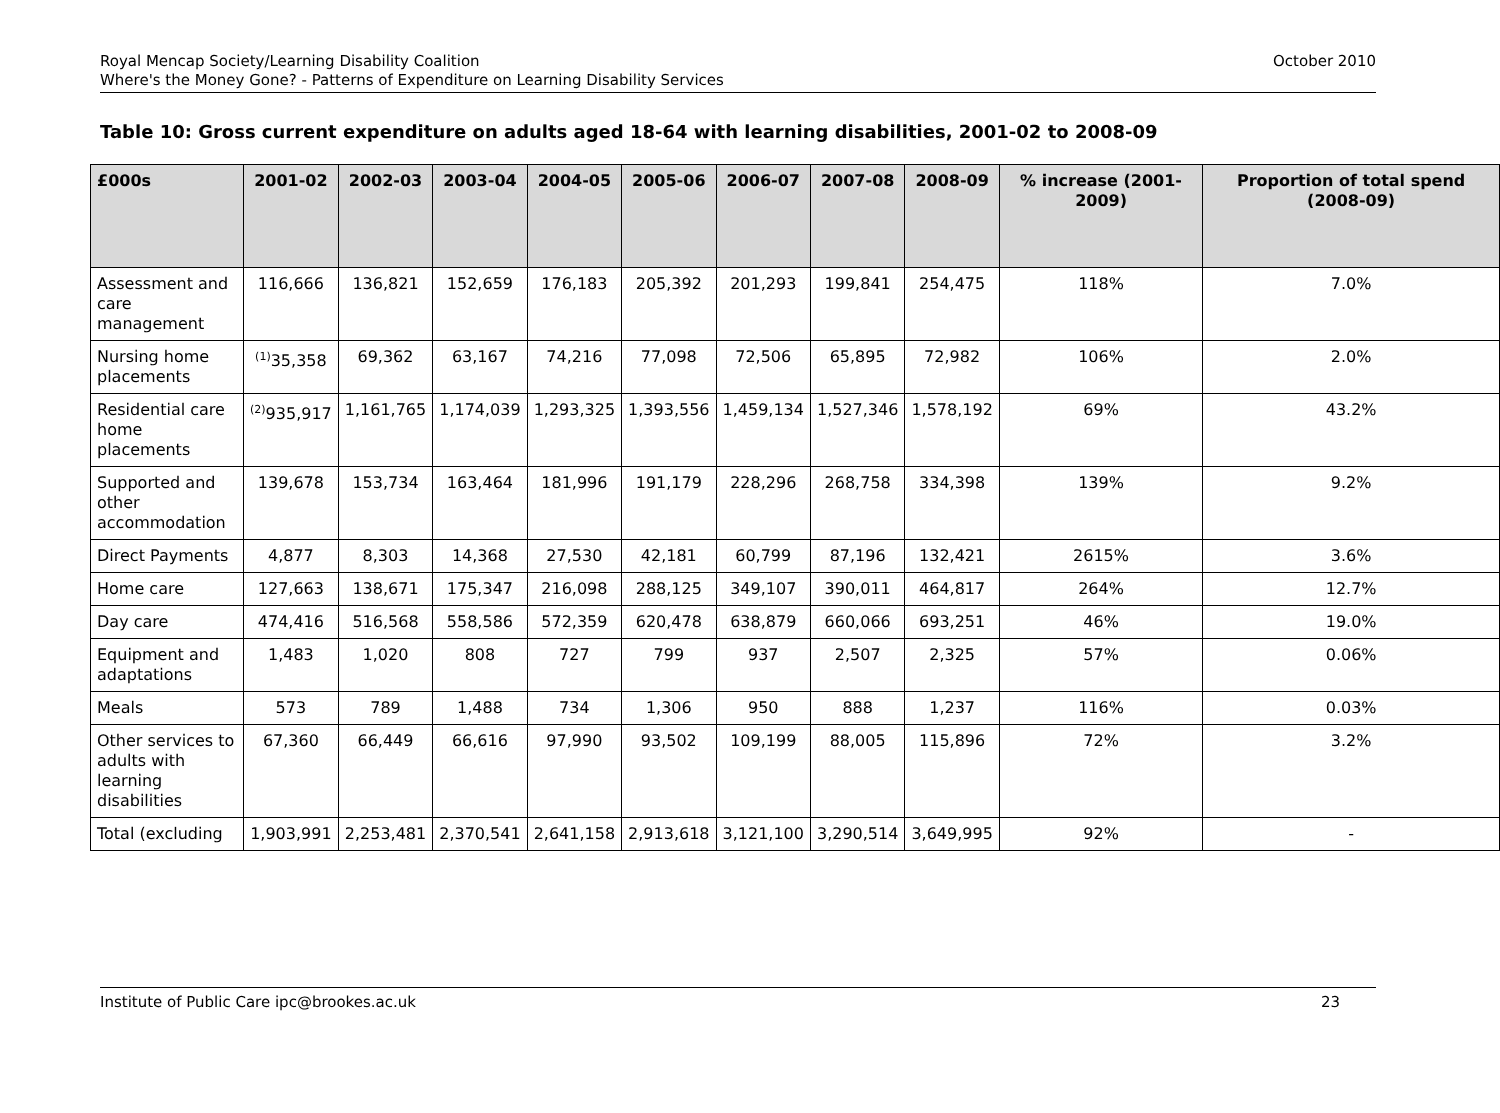Royal Mencap Society/Learning Disability Coalition
Where's the Money Gone? - Patterns of Expenditure on Learning Disability Services
October 2010
Table 10: Gross current expenditure on adults aged 18-64 with learning disabilities, 2001-02 to 2008-09
| £000s | 2001-02 | 2002-03 | 2003-04 | 2004-05 | 2005-06 | 2006-07 | 2007-08 | 2008-09 | % increase (2001-2009) | Proportion of total spend (2008-09) |
| --- | --- | --- | --- | --- | --- | --- | --- | --- | --- | --- |
| Assessment and care management | 116,666 | 136,821 | 152,659 | 176,183 | 205,392 | 201,293 | 199,841 | 254,475 | 118% | 7.0% |
| Nursing home placements | <sup>(1)</sup> 35,358 | 69,362 | 63,167 | 74,216 | 77,098 | 72,506 | 65,895 | 72,982 | 106% | 2.0% |
| Residential care home placements | <sup>(2)</sup> 935,917 | 1,161,765 | 1,174,039 | 1,293,325 | 1,393,556 | 1,459,134 | 1,527,346 | 1,578,192 | 69% | 43.2% |
| Supported and other accommodation | 139,678 | 153,734 | 163,464 | 181,996 | 191,179 | 228,296 | 268,758 | 334,398 | 139% | 9.2% |
| Direct Payments | 4,877 | 8,303 | 14,368 | 27,530 | 42,181 | 60,799 | 87,196 | 132,421 | 2615% | 3.6% |
| Home care | 127,663 | 138,671 | 175,347 | 216,098 | 288,125 | 349,107 | 390,011 | 464,817 | 264% | 12.7% |
| Day care | 474,416 | 516,568 | 558,586 | 572,359 | 620,478 | 638,879 | 660,066 | 693,251 | 46% | 19.0% |
| Equipment and adaptations | 1,483 | 1,020 | 808 | 727 | 799 | 937 | 2,507 | 2,325 | 57% | 0.06% |
| Meals | 573 | 789 | 1,488 | 734 | 1,306 | 950 | 888 | 1,237 | 116% | 0.03% |
| Other services to adults with learning disabilities | 67,360 | 66,449 | 66,616 | 97,990 | 93,502 | 109,199 | 88,005 | 115,896 | 72% | 3.2% |
| Total (excluding | 1,903,991 | 2,253,481 | 2,370,541 | 2,641,158 | 2,913,618 | 3,121,100 | 3,290,514 | 3,649,995 | 92% | - |
Institute of Public Care ipc@brookes.ac.uk 23